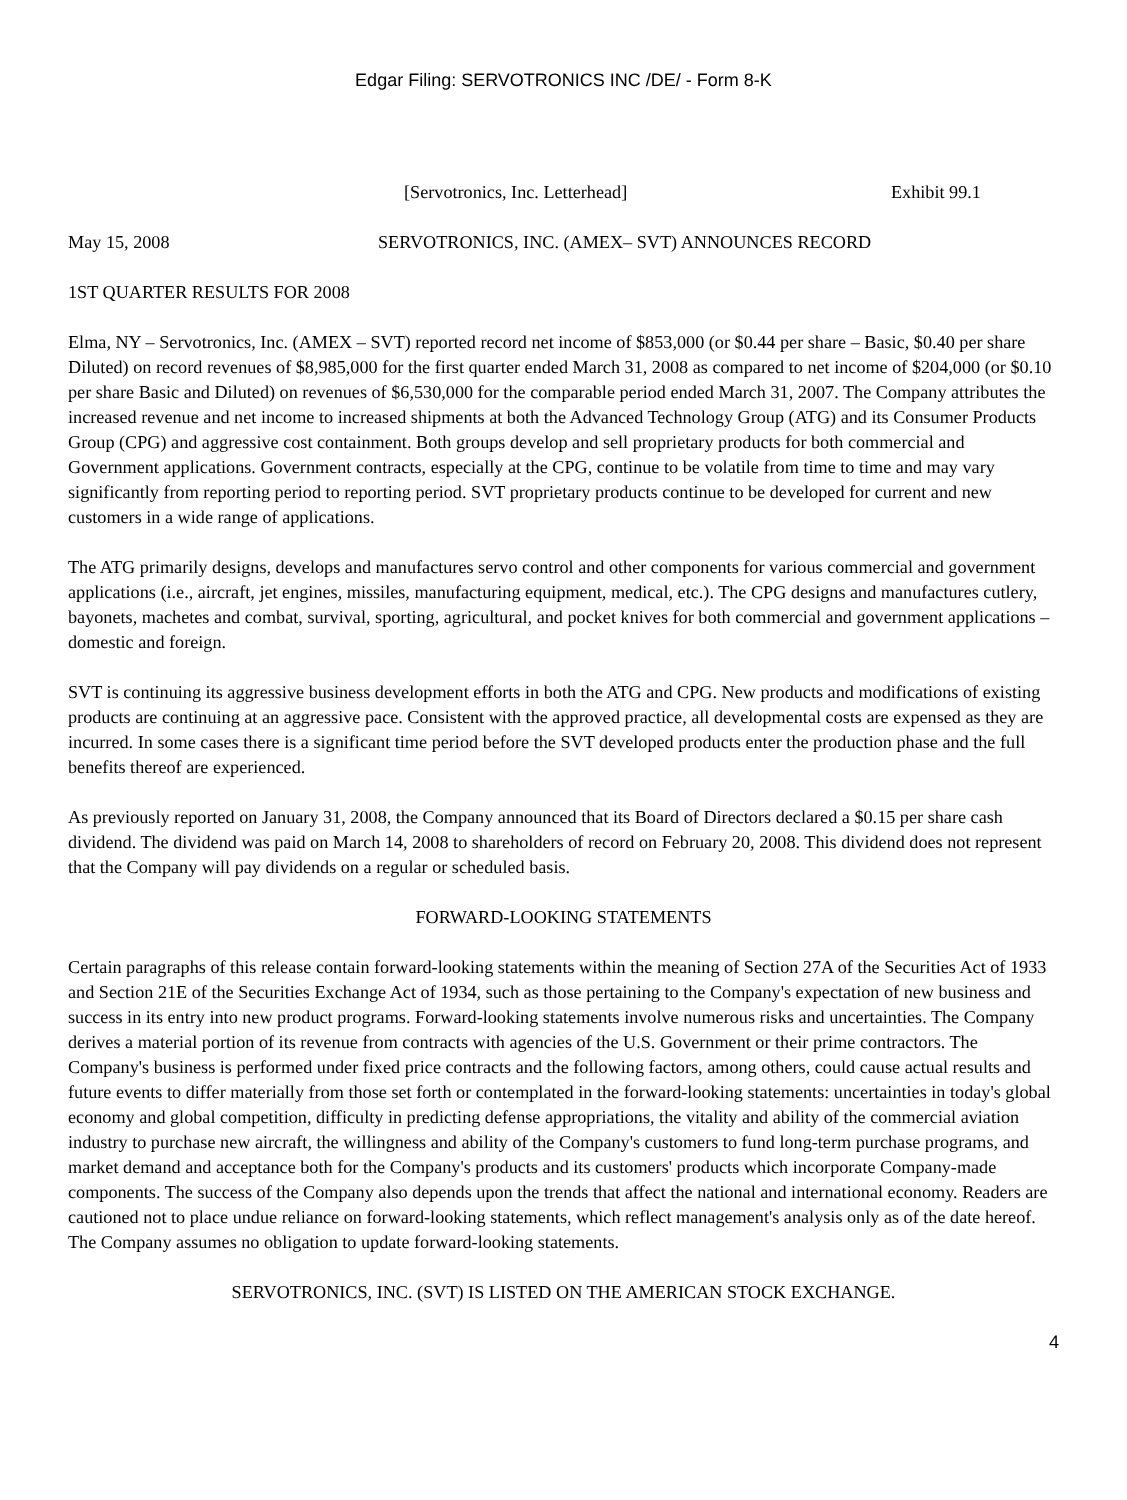Edgar Filing: SERVOTRONICS INC /DE/ - Form 8-K
[Servotronics, Inc. Letterhead] Exhibit 99.1
May 15, 2008 SERVOTRONICS, INC. (AMEX– SVT) ANNOUNCES RECORD
1ST QUARTER RESULTS FOR 2008
Elma, NY – Servotronics, Inc. (AMEX – SVT) reported record net income of $853,000 (or $0.44 per share – Basic, $0.40 per share Diluted) on record revenues of $8,985,000 for the first quarter ended March 31, 2008 as compared to net income of $204,000 (or $0.10 per share Basic and Diluted) on revenues of $6,530,000 for the comparable period ended March 31, 2007. The Company attributes the increased revenue and net income to increased shipments at both the Advanced Technology Group (ATG) and its Consumer Products Group (CPG) and aggressive cost containment. Both groups develop and sell proprietary products for both commercial and Government applications. Government contracts, especially at the CPG, continue to be volatile from time to time and may vary significantly from reporting period to reporting period. SVT proprietary products continue to be developed for current and new customers in a wide range of applications.
The ATG primarily designs, develops and manufactures servo control and other components for various commercial and government applications (i.e., aircraft, jet engines, missiles, manufacturing equipment, medical, etc.). The CPG designs and manufactures cutlery, bayonets, machetes and combat, survival, sporting, agricultural, and pocket knives for both commercial and government applications – domestic and foreign.
SVT is continuing its aggressive business development efforts in both the ATG and CPG. New products and modifications of existing products are continuing at an aggressive pace. Consistent with the approved practice, all developmental costs are expensed as they are incurred. In some cases there is a significant time period before the SVT developed products enter the production phase and the full benefits thereof are experienced.
As previously reported on January 31, 2008, the Company announced that its Board of Directors declared a $0.15 per share cash dividend. The dividend was paid on March 14, 2008 to shareholders of record on February 20, 2008. This dividend does not represent that the Company will pay dividends on a regular or scheduled basis.
FORWARD-LOOKING STATEMENTS
Certain paragraphs of this release contain forward-looking statements within the meaning of Section 27A of the Securities Act of 1933 and Section 21E of the Securities Exchange Act of 1934, such as those pertaining to the Company's expectation of new business and success in its entry into new product programs. Forward-looking statements involve numerous risks and uncertainties. The Company derives a material portion of its revenue from contracts with agencies of the U.S. Government or their prime contractors. The Company's business is performed under fixed price contracts and the following factors, among others, could cause actual results and future events to differ materially from those set forth or contemplated in the forward-looking statements: uncertainties in today's global economy and global competition, difficulty in predicting defense appropriations, the vitality and ability of the commercial aviation industry to purchase new aircraft, the willingness and ability of the Company's customers to fund long-term purchase programs, and market demand and acceptance both for the Company's products and its customers' products which incorporate Company-made components. The success of the Company also depends upon the trends that affect the national and international economy. Readers are cautioned not to place undue reliance on forward-looking statements, which reflect management's analysis only as of the date hereof. The Company assumes no obligation to update forward-looking statements.
SERVOTRONICS, INC. (SVT) IS LISTED ON THE AMERICAN STOCK EXCHANGE.
4